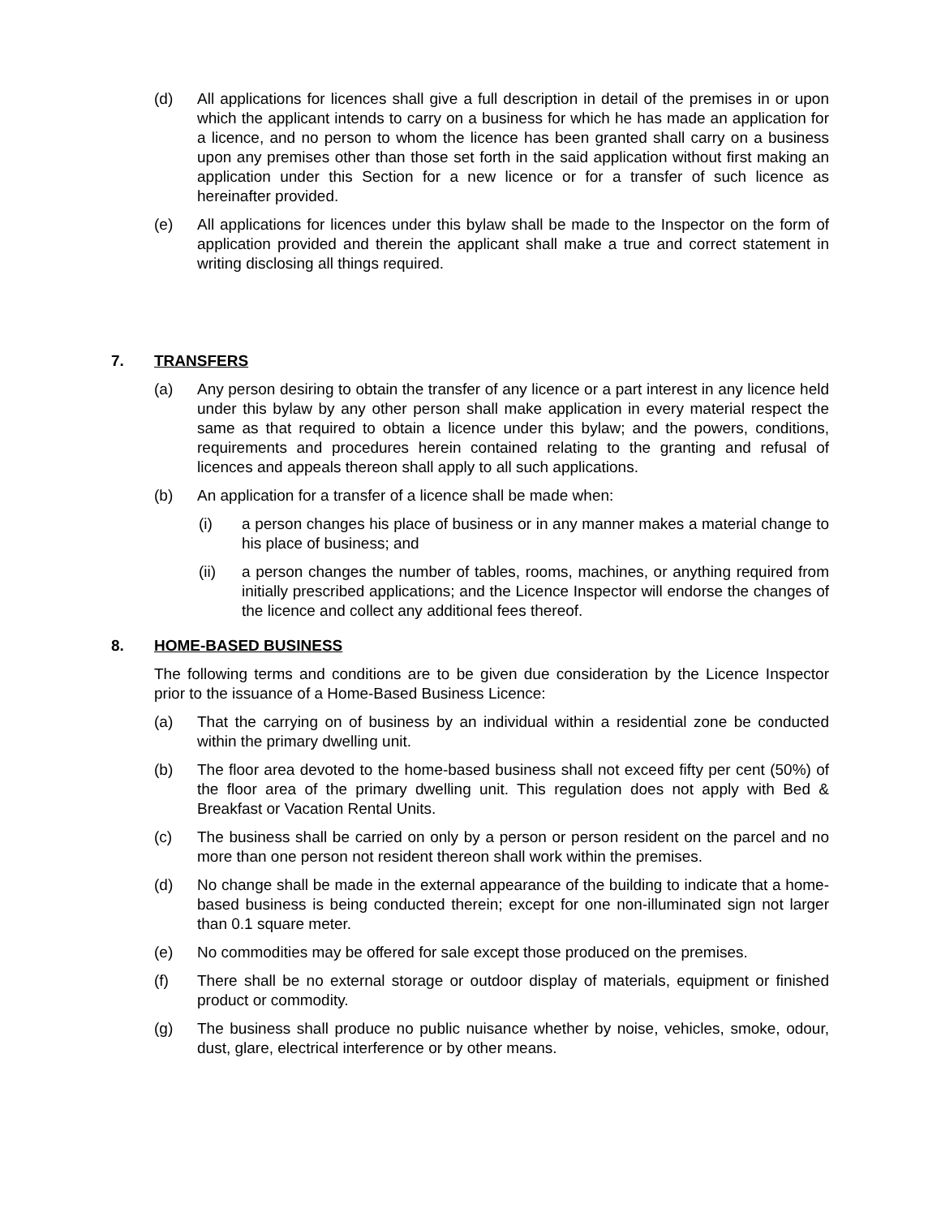(d) All applications for licences shall give a full description in detail of the premises in or upon which the applicant intends to carry on a business for which he has made an application for a licence, and no person to whom the licence has been granted shall carry on a business upon any premises other than those set forth in the said application without first making an application under this Section for a new licence or for a transfer of such licence as hereinafter provided.
(e) All applications for licences under this bylaw shall be made to the Inspector on the form of application provided and therein the applicant shall make a true and correct statement in writing disclosing all things required.
7. TRANSFERS
(a) Any person desiring to obtain the transfer of any licence or a part interest in any licence held under this bylaw by any other person shall make application in every material respect the same as that required to obtain a licence under this bylaw; and the powers, conditions, requirements and procedures herein contained relating to the granting and refusal of licences and appeals thereon shall apply to all such applications.
(b) An application for a transfer of a licence shall be made when:
(i) a person changes his place of business or in any manner makes a material change to his place of business; and
(ii) a person changes the number of tables, rooms, machines, or anything required from initially prescribed applications; and the Licence Inspector will endorse the changes of the licence and collect any additional fees thereof.
8. HOME-BASED BUSINESS
The following terms and conditions are to be given due consideration by the Licence Inspector prior to the issuance of a Home-Based Business Licence:
(a) That the carrying on of business by an individual within a residential zone be conducted within the primary dwelling unit.
(b) The floor area devoted to the home-based business shall not exceed fifty per cent (50%) of the floor area of the primary dwelling unit. This regulation does not apply with Bed & Breakfast or Vacation Rental Units.
(c) The business shall be carried on only by a person or person resident on the parcel and no more than one person not resident thereon shall work within the premises.
(d) No change shall be made in the external appearance of the building to indicate that a home-based business is being conducted therein; except for one non-illuminated sign not larger than 0.1 square meter.
(e) No commodities may be offered for sale except those produced on the premises.
(f) There shall be no external storage or outdoor display of materials, equipment or finished product or commodity.
(g) The business shall produce no public nuisance whether by noise, vehicles, smoke, odour, dust, glare, electrical interference or by other means.